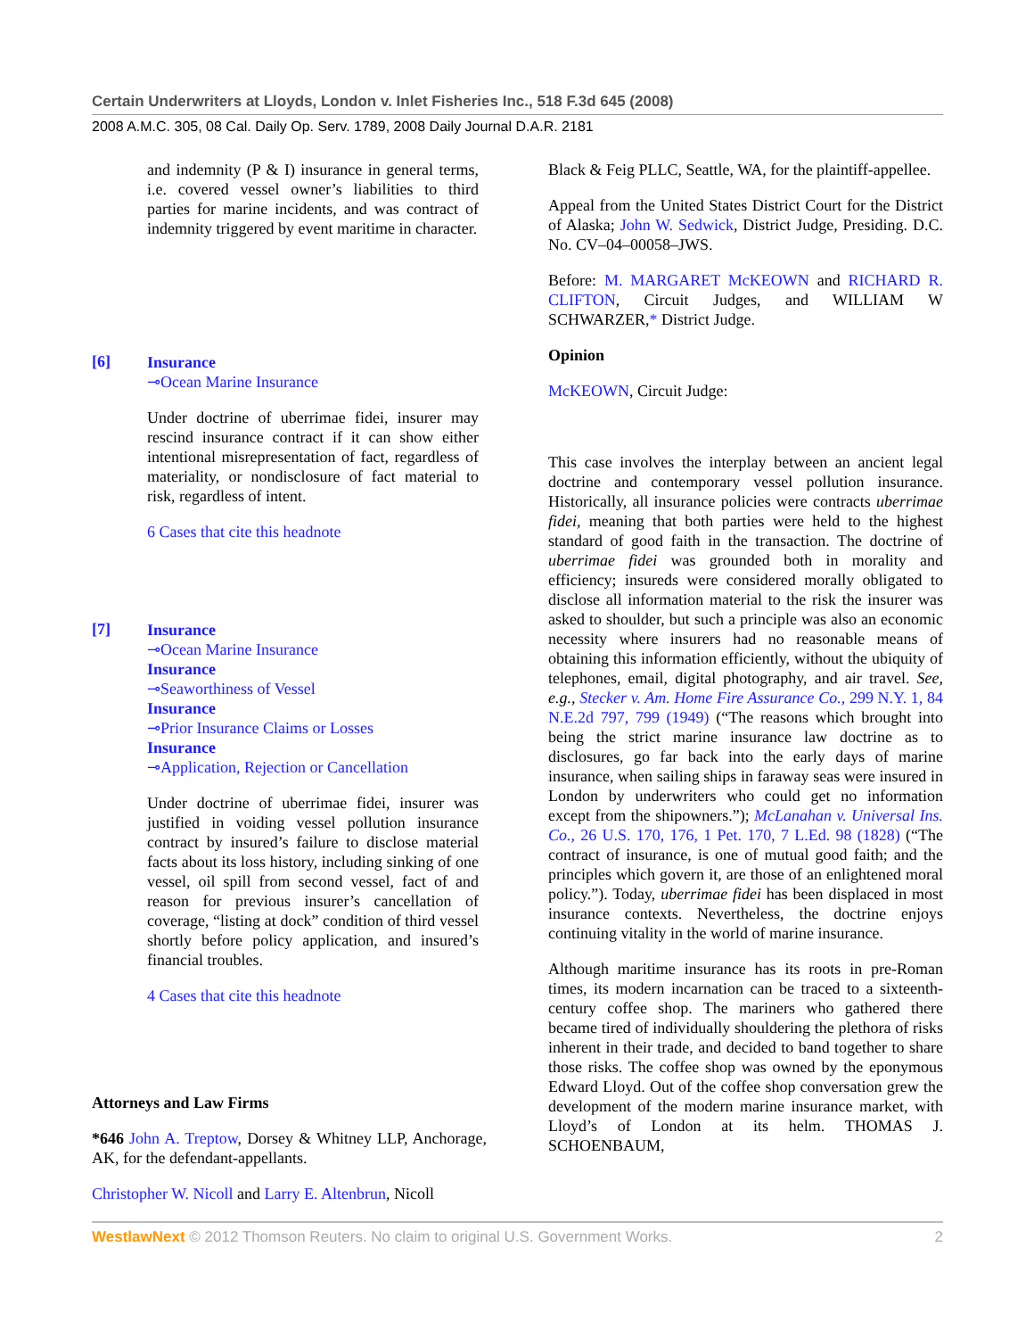Certain Underwriters at Lloyds, London v. Inlet Fisheries Inc., 518 F.3d 645 (2008)
2008 A.M.C. 305, 08 Cal. Daily Op. Serv. 1789, 2008 Daily Journal D.A.R. 2181
and indemnity (P & I) insurance in general terms, i.e. covered vessel owner’s liabilities to third parties for marine incidents, and was contract of indemnity triggered by event maritime in character.
[6]
Insurance
⊸Ocean Marine Insurance
Under doctrine of uberrimae fidei, insurer may rescind insurance contract if it can show either intentional misrepresentation of fact, regardless of materiality, or nondisclosure of fact material to risk, regardless of intent.
6 Cases that cite this headnote
[7]
Insurance
⊸Ocean Marine Insurance
Insurance
⊸Seaworthiness of Vessel
Insurance
⊸Prior Insurance Claims or Losses
Insurance
⊸Application, Rejection or Cancellation
Under doctrine of uberrimae fidei, insurer was justified in voiding vessel pollution insurance contract by insured’s failure to disclose material facts about its loss history, including sinking of one vessel, oil spill from second vessel, fact of and reason for previous insurer’s cancellation of coverage, “listing at dock” condition of third vessel shortly before policy application, and insured’s financial troubles.
4 Cases that cite this headnote
Attorneys and Law Firms
*646 John A. Treptow, Dorsey & Whitney LLP, Anchorage, AK, for the defendant-appellants.
Christopher W. Nicoll and Larry E. Altenbrun, Nicoll
Black & Feig PLLC, Seattle, WA, for the plaintiff-appellee.
Appeal from the United States District Court for the District of Alaska; John W. Sedwick, District Judge, Presiding. D.C. No. CV–04–00058–JWS.
Before: M. MARGARET McKEOWN and RICHARD R. CLIFTON, Circuit Judges, and WILLIAM W SCHWARZER,* District Judge.
Opinion
McKEOWN, Circuit Judge:
This case involves the interplay between an ancient legal doctrine and contemporary vessel pollution insurance. Historically, all insurance policies were contracts uberrimae fidei, meaning that both parties were held to the highest standard of good faith in the transaction. The doctrine of uberrimae fidei was grounded both in morality and efficiency; insureds were considered morally obligated to disclose all information material to the risk the insurer was asked to shoulder, but such a principle was also an economic necessity where insurers had no reasonable means of obtaining this information efficiently, without the ubiquity of telephones, email, digital photography, and air travel. See, e.g., Stecker v. Am. Home Fire Assurance Co., 299 N.Y. 1, 84 N.E.2d 797, 799 (1949) (“The reasons which brought into being the strict marine insurance law doctrine as to disclosures, go far back into the early days of marine insurance, when sailing ships in faraway seas were insured in London by underwriters who could get no information except from the shipowners.”); McLanahan v. Universal Ins. Co., 26 U.S. 170, 176, 1 Pet. 170, 7 L.Ed. 98 (1828) (“The contract of insurance, is one of mutual good faith; and the principles which govern it, are those of an enlightened moral policy.”). Today, uberrimae fidei has been displaced in most insurance contexts. Nevertheless, the doctrine enjoys continuing vitality in the world of marine insurance.
Although maritime insurance has its roots in pre-Roman times, its modern incarnation can be traced to a sixteenth-century coffee shop. The mariners who gathered there became tired of individually shouldering the plethora of risks inherent in their trade, and decided to band together to share those risks. The coffee shop was owned by the eponymous Edward Lloyd. Out of the coffee shop conversation grew the development of the modern marine insurance market, with Lloyd’s of London at its helm. THOMAS J. SCHOENBAUM,
WestlawNext © 2012 Thomson Reuters. No claim to original U.S. Government Works. 2